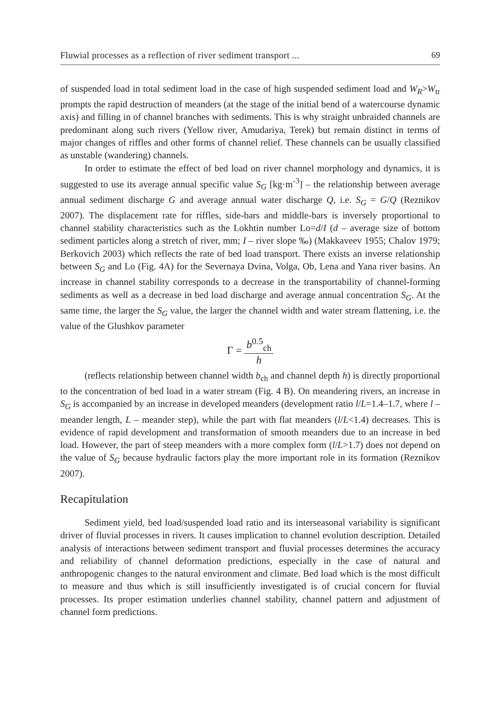Fluwial processes as a reflection of river sediment transport ... 69
of suspended load in total sediment load in the case of high suspended sediment load and W<sub>R</sub>>W<sub>tr</sub> prompts the rapid destruction of meanders (at the stage of the initial bend of a watercourse dynamic axis) and filling in of channel branches with sediments. This is why straight unbraided channels are predominant along such rivers (Yellow river, Amudariya, Terek) but remain distinct in terms of major changes of riffles and other forms of channel relief. These channels can be usually classified as unstable (wandering) channels.
In order to estimate the effect of bed load on river channel morphology and dynamics, it is suggested to use its average annual specific value S<sub>G</sub> [kg·m<sup>-3</sup>] – the relationship between average annual sediment discharge G and average annual water discharge Q, i.e. S<sub>G</sub> = G/Q (Reznikov 2007). The displacement rate for riffles, side-bars and middle-bars is inversely proportional to channel stability characteristics such as the Lokhtin number Lo=d/I (d – average size of bottom sediment particles along a stretch of river, mm; I – river slope ‰) (Makkaveev 1955; Chalov 1979; Berkovich 2003) which reflects the rate of bed load transport. There exists an inverse relationship between S<sub>G</sub> and Lo (Fig. 4A) for the Severnaya Dvina, Volga, Ob, Lena and Yana river basins. An increase in channel stability corresponds to a decrease in the transportability of channel-forming sediments as well as a decrease in bed load discharge and average annual concentration S<sub>G</sub>. At the same time, the larger the S<sub>G</sub> value, the larger the channel width and water stream flattening, i.e. the value of the Glushkov parameter
Γ = b<sup>0.5</sup><sub>ch</sub> h
(reflects relationship between channel width b<sub>ch</sub> and channel depth h) is directly proportional to the concentration of bed load in a water stream (Fig. 4 B). On meandering rivers, an increase in S<sub>G</sub> is accompanied by an increase in developed meanders (development ratio l/L=1.4–1.7, where l – meander length, L – meander step), while the part with flat meanders (l/L<1.4) decreases. This is evidence of rapid development and transformation of smooth meanders due to an increase in bed load. However, the part of steep meanders with a more complex form (l/L>1.7) does not depend on the value of S<sub>G</sub> because hydraulic factors play the more important role in its formation (Reznikov 2007).
Recapitulation
Sediment yield, bed load/suspended load ratio and its interseasonal variability is significant driver of fluvial processes in rivers. It causes implication to channel evolution description. Detailed analysis of interactions between sediment transport and fluvial processes determines the accuracy and reliability of channel deformation predictions, especially in the case of natural and anthropogenic changes to the natural environment and climate. Bed load which is the most difficult to measure and thus which is still insufficiently investigated is of crucial concern for fluvial processes. Its proper estimation underlies channel stability, channel pattern and adjustment of channel form predictions.